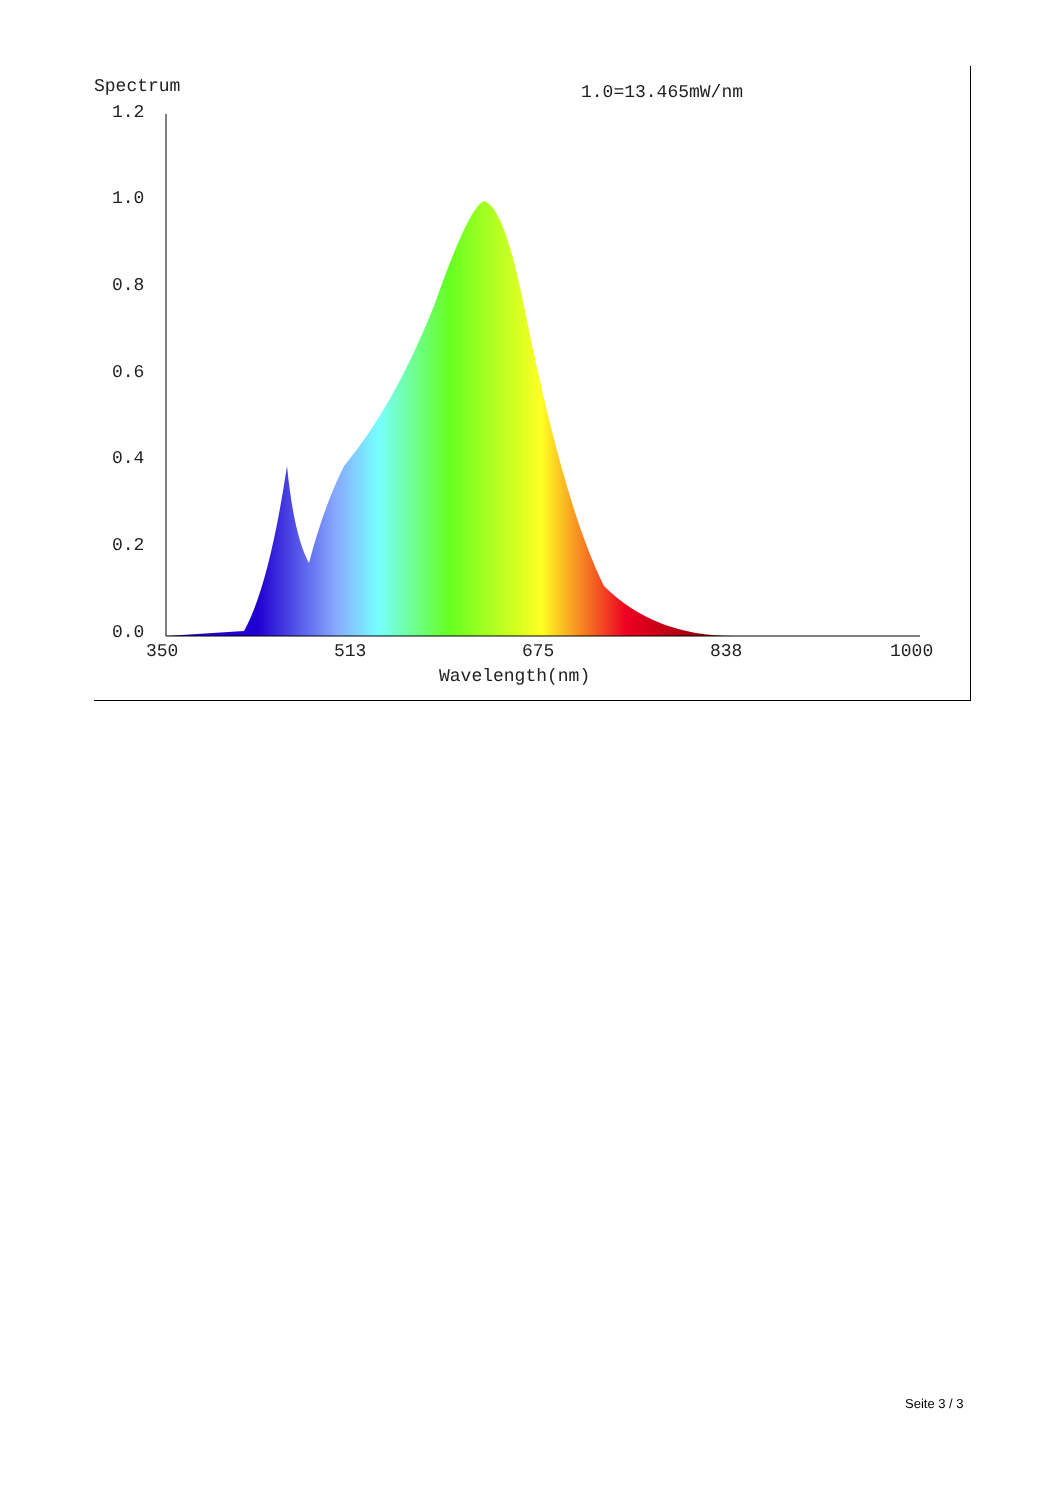Spectrum 1.0=13.465mW/nm
1.2
1.0
0.8
0.6
0.4
0.2
0.0
350 513 675 838 1000
Wavelength(nm)
Seite 3 / 3